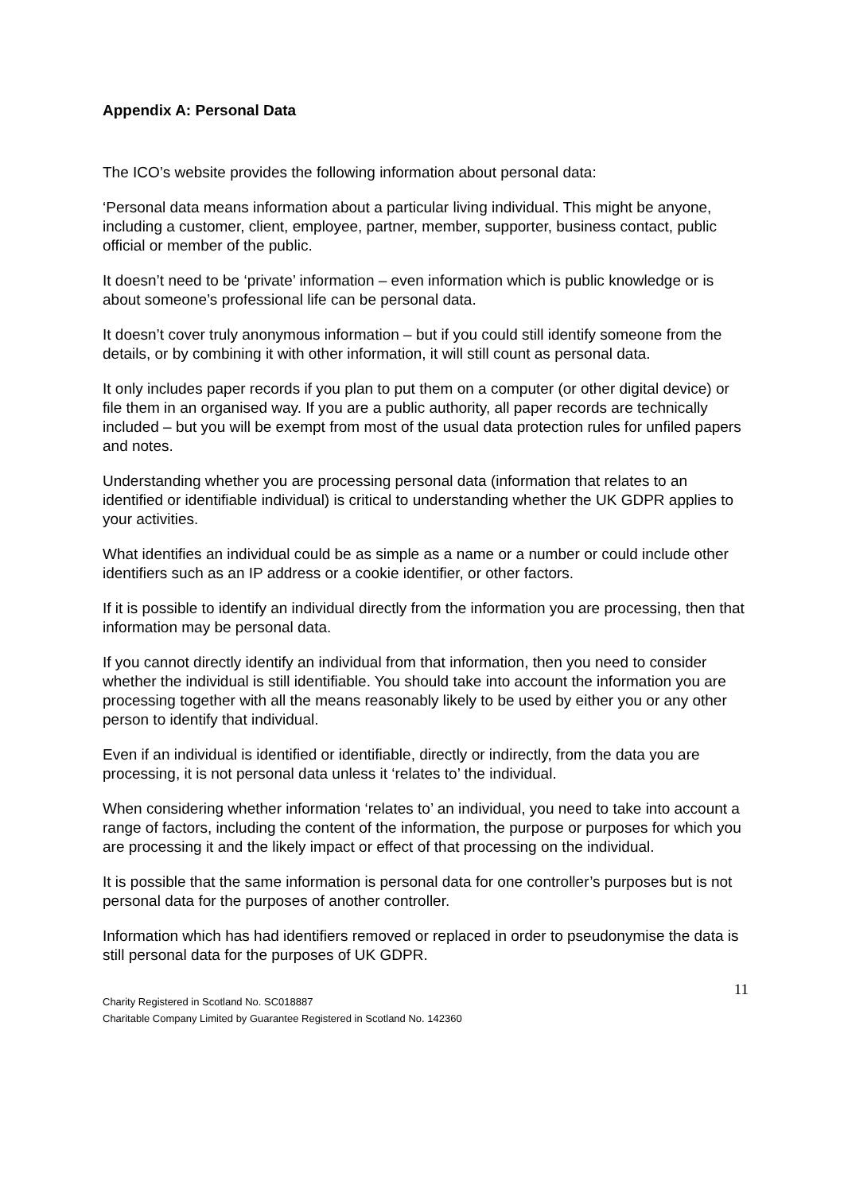Appendix A: Personal Data
The ICO’s website provides the following information about personal data:
‘Personal data means information about a particular living individual. This might be anyone, including a customer, client, employee, partner, member, supporter, business contact, public official or member of the public.
It doesn’t need to be ‘private’ information – even information which is public knowledge or is about someone’s professional life can be personal data.
It doesn’t cover truly anonymous information – but if you could still identify someone from the details, or by combining it with other information, it will still count as personal data.
It only includes paper records if you plan to put them on a computer (or other digital device) or file them in an organised way. If you are a public authority, all paper records are technically included – but you will be exempt from most of the usual data protection rules for unfiled papers and notes.
Understanding whether you are processing personal data (information that relates to an identified or identifiable individual) is critical to understanding whether the UK GDPR applies to your activities.
What identifies an individual could be as simple as a name or a number or could include other identifiers such as an IP address or a cookie identifier, or other factors.
If it is possible to identify an individual directly from the information you are processing, then that information may be personal data.
If you cannot directly identify an individual from that information, then you need to consider whether the individual is still identifiable. You should take into account the information you are processing together with all the means reasonably likely to be used by either you or any other person to identify that individual.
Even if an individual is identified or identifiable, directly or indirectly, from the data you are processing, it is not personal data unless it ‘relates to’ the individual.
When considering whether information ‘relates to’ an individual, you need to take into account a range of factors, including the content of the information, the purpose or purposes for which you are processing it and the likely impact or effect of that processing on the individual.
It is possible that the same information is personal data for one controller’s purposes but is not personal data for the purposes of another controller.
Information which has had identifiers removed or replaced in order to pseudonymise the data is still personal data for the purposes of UK GDPR.
11
Charity Registered in Scotland No. SC018887
Charitable Company Limited by Guarantee Registered in Scotland No. 142360